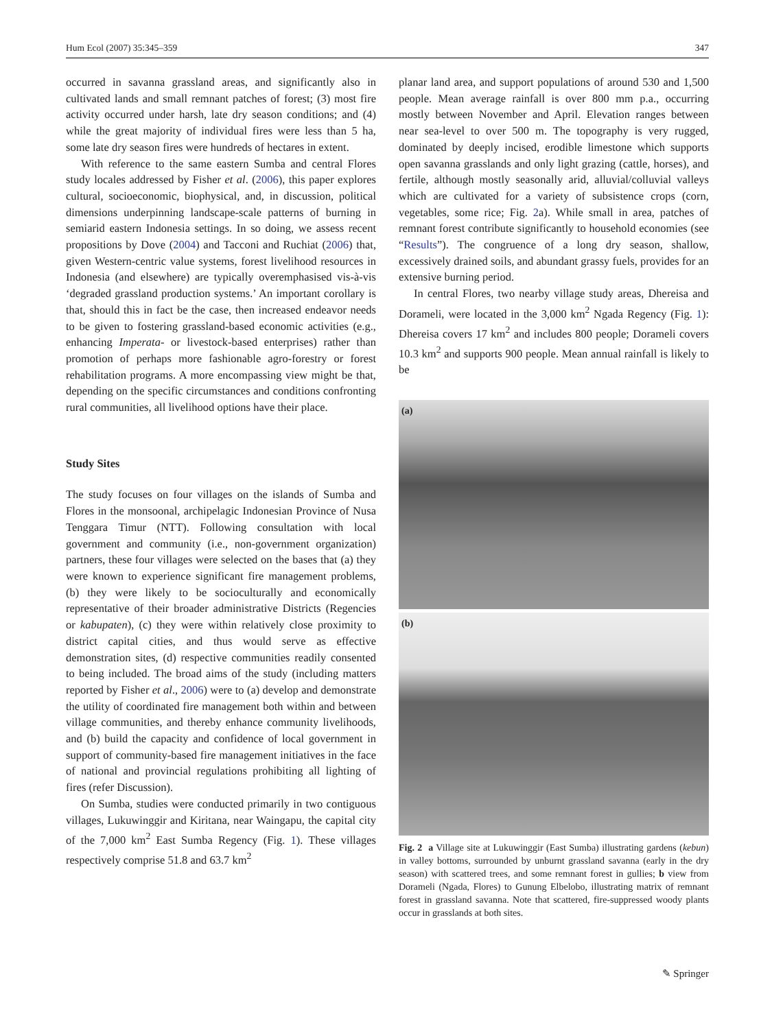Hum Ecol (2007) 35:345–359 347
occurred in savanna grassland areas, and significantly also in cultivated lands and small remnant patches of forest; (3) most fire activity occurred under harsh, late dry season conditions; and (4) while the great majority of individual fires were less than 5 ha, some late dry season fires were hundreds of hectares in extent.
With reference to the same eastern Sumba and central Flores study locales addressed by Fisher et al. (2006), this paper explores cultural, socioeconomic, biophysical, and, in discussion, political dimensions underpinning landscape-scale patterns of burning in semiarid eastern Indonesia settings. In so doing, we assess recent propositions by Dove (2004) and Tacconi and Ruchiat (2006) that, given Western-centric value systems, forest livelihood resources in Indonesia (and elsewhere) are typically overemphasised vis-à-vis ‘degraded grassland production systems.’ An important corollary is that, should this in fact be the case, then increased endeavor needs to be given to fostering grassland-based economic activities (e.g., enhancing Imperata- or livestock-based enterprises) rather than promotion of perhaps more fashionable agro-forestry or forest rehabilitation programs. A more encompassing view might be that, depending on the specific circumstances and conditions confronting rural communities, all livelihood options have their place.
Study Sites
The study focuses on four villages on the islands of Sumba and Flores in the monsoonal, archipelagic Indonesian Province of Nusa Tenggara Timur (NTT). Following consultation with local government and community (i.e., non-government organization) partners, these four villages were selected on the bases that (a) they were known to experience significant fire management problems, (b) they were likely to be socioculturally and economically representative of their broader administrative Districts (Regencies or kabupaten), (c) they were within relatively close proximity to district capital cities, and thus would serve as effective demonstration sites, (d) respective communities readily consented to being included. The broad aims of the study (including matters reported by Fisher et al., 2006) were to (a) develop and demonstrate the utility of coordinated fire management both within and between village communities, and thereby enhance community livelihoods, and (b) build the capacity and confidence of local government in support of community-based fire management initiatives in the face of national and provincial regulations prohibiting all lighting of fires (refer Discussion).
On Sumba, studies were conducted primarily in two contiguous villages, Lukuwinggir and Kiritana, near Waingapu, the capital city of the 7,000 km<sup>2</sup> East Sumba Regency (Fig. 1). These villages respectively comprise 51.8 and 63.7 km<sup>2</sup>
planar land area, and support populations of around 530 and 1,500 people. Mean average rainfall is over 800 mm p.a., occurring mostly between November and April. Elevation ranges between near sea-level to over 500 m. The topography is very rugged, dominated by deeply incised, erodible limestone which supports open savanna grasslands and only light grazing (cattle, horses), and fertile, although mostly seasonally arid, alluvial/colluvial valleys which are cultivated for a variety of subsistence crops (corn, vegetables, some rice; Fig. 2a). While small in area, patches of remnant forest contribute significantly to household economies (see “Results”). The congruence of a long dry season, shallow, excessively drained soils, and abundant grassy fuels, provides for an extensive burning period.
In central Flores, two nearby village study areas, Dhereisa and Dorameli, were located in the 3,000 km<sup>2</sup> Ngada Regency (Fig. 1): Dhereisa covers 17 km<sup>2</sup> and includes 800 people; Dorameli covers 10.3 km<sup>2</sup> and supports 900 people. Mean annual rainfall is likely to be
(a)
(b)
Fig. 2 a Village site at Lukuwinggir (East Sumba) illustrating gardens (kebun) in valley bottoms, surrounded by unburnt grassland savanna (early in the dry season) with scattered trees, and some remnant forest in gullies; b view from Dorameli (Ngada, Flores) to Gunung Elbelobo, illustrating matrix of remnant forest in grassland savanna. Note that scattered, fire-suppressed woody plants occur in grasslands at both sites.
✎ Springer